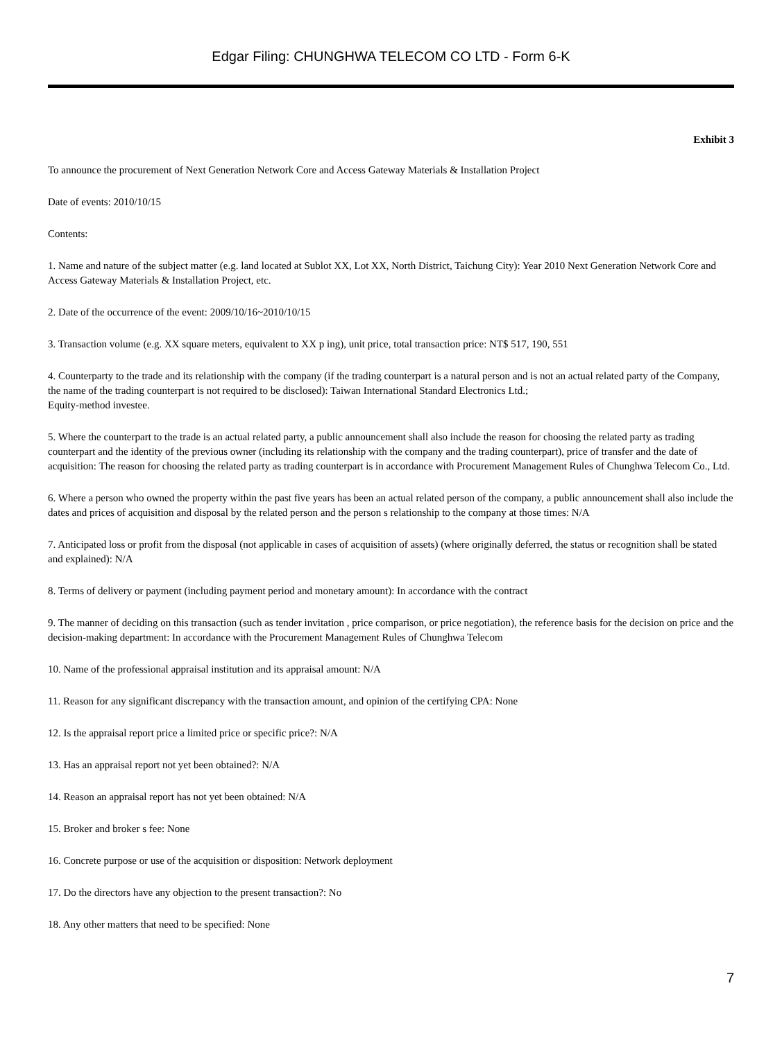Edgar Filing: CHUNGHWA TELECOM CO LTD - Form 6-K
Exhibit 3
To announce the procurement of Next Generation Network Core and Access Gateway Materials & Installation Project
Date of events: 2010/10/15
Contents:
1. Name and nature of the subject matter (e.g. land located at Sublot XX, Lot XX, North District, Taichung City): Year 2010 Next Generation Network Core and Access Gateway Materials & Installation Project, etc.
2. Date of the occurrence of the event: 2009/10/16~2010/10/15
3. Transaction volume (e.g. XX square meters, equivalent to XX p ing), unit price, total transaction price: NT$ 517, 190, 551
4. Counterparty to the trade and its relationship with the company (if the trading counterpart is a natural person and is not an actual related party of the Company, the name of the trading counterpart is not required to be disclosed): Taiwan International Standard Electronics Ltd.;
Equity-method investee.
5. Where the counterpart to the trade is an actual related party, a public announcement shall also include the reason for choosing the related party as trading counterpart and the identity of the previous owner (including its relationship with the company and the trading counterpart), price of transfer and the date of acquisition: The reason for choosing the related party as trading counterpart is in accordance with Procurement Management Rules of Chunghwa Telecom Co., Ltd.
6. Where a person who owned the property within the past five years has been an actual related person of the company, a public announcement shall also include the dates and prices of acquisition and disposal by the related person and the person s relationship to the company at those times: N/A
7. Anticipated loss or profit from the disposal (not applicable in cases of acquisition of assets) (where originally deferred, the status or recognition shall be stated and explained): N/A
8. Terms of delivery or payment (including payment period and monetary amount): In accordance with the contract
9. The manner of deciding on this transaction (such as tender invitation , price comparison, or price negotiation), the reference basis for the decision on price and the decision-making department: In accordance with the Procurement Management Rules of Chunghwa Telecom
10. Name of the professional appraisal institution and its appraisal amount: N/A
11. Reason for any significant discrepancy with the transaction amount, and opinion of the certifying CPA: None
12. Is the appraisal report price a limited price or specific price?: N/A
13. Has an appraisal report not yet been obtained?: N/A
14. Reason an appraisal report has not yet been obtained: N/A
15. Broker and broker s fee: None
16. Concrete purpose or use of the acquisition or disposition: Network deployment
17. Do the directors have any objection to the present transaction?: No
18. Any other matters that need to be specified: None
7